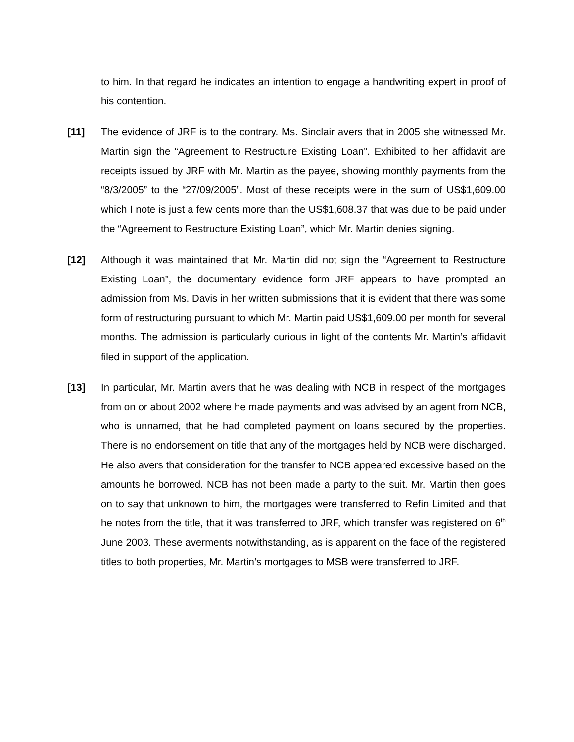to him. In that regard he indicates an intention to engage a handwriting expert in proof of his contention.
[11] The evidence of JRF is to the contrary. Ms. Sinclair avers that in 2005 she witnessed Mr. Martin sign the “Agreement to Restructure Existing Loan”. Exhibited to her affidavit are receipts issued by JRF with Mr. Martin as the payee, showing monthly payments from the “8/3/2005” to the “27/09/2005”. Most of these receipts were in the sum of US$1,609.00 which I note is just a few cents more than the US$1,608.37 that was due to be paid under the “Agreement to Restructure Existing Loan”, which Mr. Martin denies signing.
[12] Although it was maintained that Mr. Martin did not sign the “Agreement to Restructure Existing Loan”, the documentary evidence form JRF appears to have prompted an admission from Ms. Davis in her written submissions that it is evident that there was some form of restructuring pursuant to which Mr. Martin paid US$1,609.00 per month for several months. The admission is particularly curious in light of the contents Mr. Martin’s affidavit filed in support of the application.
[13] In particular, Mr. Martin avers that he was dealing with NCB in respect of the mortgages from on or about 2002 where he made payments and was advised by an agent from NCB, who is unnamed, that he had completed payment on loans secured by the properties. There is no endorsement on title that any of the mortgages held by NCB were discharged. He also avers that consideration for the transfer to NCB appeared excessive based on the amounts he borrowed. NCB has not been made a party to the suit. Mr. Martin then goes on to say that unknown to him, the mortgages were transferred to Refin Limited and that he notes from the title, that it was transferred to JRF, which transfer was registered on 6<sup>th</sup> June 2003. These averments notwithstanding, as is apparent on the face of the registered titles to both properties, Mr. Martin’s mortgages to MSB were transferred to JRF.